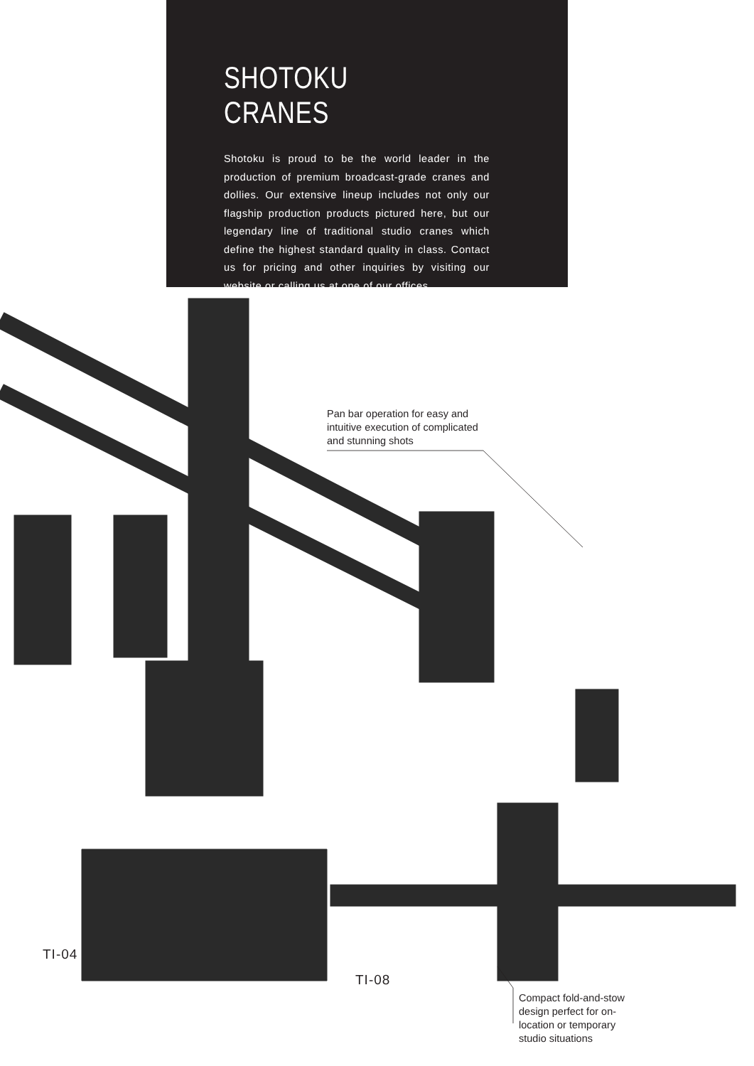SHOTOKU CRANES
Shotoku is proud to be the world leader in the production of premium broadcast-grade cranes and dollies. Our extensive lineup includes not only our flagship production products pictured here, but our legendary line of traditional studio cranes which define the highest standard quality in class. Contact us for pricing and other inquiries by visiting our website or calling us at one of our offices.
Pan bar operation for easy and intuitive execution of complicated and stunning shots
Compact fold-and-stow design perfect for on-location or temporary studio situations
TI-04
TI-08